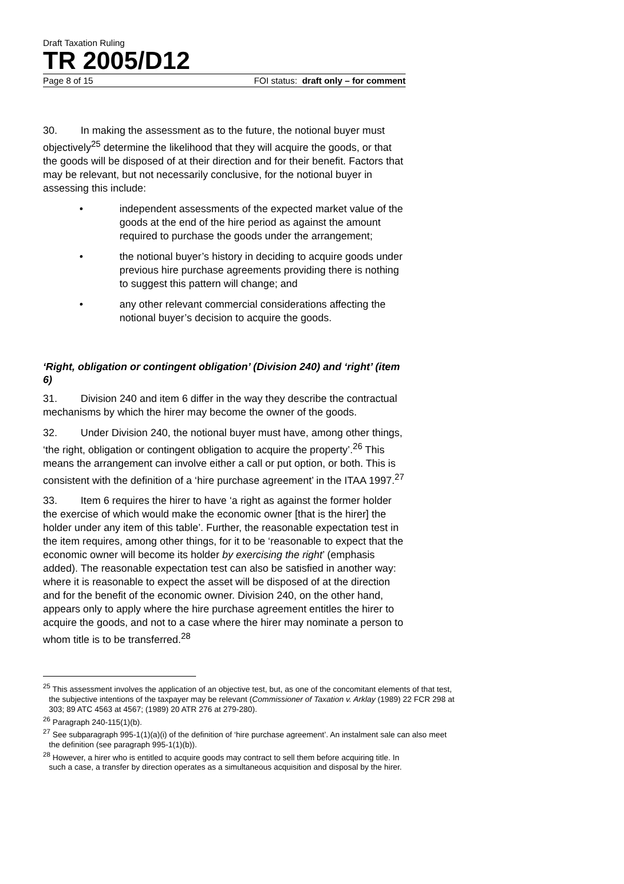Draft Taxation Ruling
TR 2005/D12
Page 8 of 15 FOI status: draft only – for comment
30. In making the assessment as to the future, the notional buyer must objectively<sup>25</sup> determine the likelihood that they will acquire the goods, or that the goods will be disposed of at their direction and for their benefit. Factors that may be relevant, but not necessarily conclusive, for the notional buyer in assessing this include:
• independent assessments of the expected market value of the goods at the end of the hire period as against the amount required to purchase the goods under the arrangement;
• the notional buyer’s history in deciding to acquire goods under previous hire purchase agreements providing there is nothing to suggest this pattern will change; and
• any other relevant commercial considerations affecting the notional buyer’s decision to acquire the goods.
‘Right, obligation or contingent obligation’ (Division 240) and ‘right’ (item 6)
31. Division 240 and item 6 differ in the way they describe the contractual mechanisms by which the hirer may become the owner of the goods.
32. Under Division 240, the notional buyer must have, among other things, ‘the right, obligation or contingent obligation to acquire the property’.<sup>26</sup> This means the arrangement can involve either a call or put option, or both. This is consistent with the definition of a ‘hire purchase agreement’ in the ITAA 1997.<sup>27</sup>
33. Item 6 requires the hirer to have ‘a right as against the former holder the exercise of which would make the economic owner [that is the hirer] the holder under any item of this table’. Further, the reasonable expectation test in the item requires, among other things, for it to be ‘reasonable to expect that the economic owner will become its holder by exercising the right’ (emphasis added). The reasonable expectation test can also be satisfied in another way: where it is reasonable to expect the asset will be disposed of at the direction and for the benefit of the economic owner. Division 240, on the other hand, appears only to apply where the hire purchase agreement entitles the hirer to acquire the goods, and not to a case where the hirer may nominate a person to whom title is to be transferred.<sup>28</sup>
<sup>25</sup> This assessment involves the application of an objective test, but, as one of the concomitant elements of that test, the subjective intentions of the taxpayer may be relevant (Commissioner of Taxation v. Arklay (1989) 22 FCR 298 at 303; 89 ATC 4563 at 4567; (1989) 20 ATR 276 at 279-280).
<sup>26</sup> Paragraph 240-115(1)(b).
<sup>27</sup> See subparagraph 995-1(1)(a)(i) of the definition of ‘hire purchase agreement’. An instalment sale can also meet the definition (see paragraph 995-1(1)(b)).
<sup>28</sup> However, a hirer who is entitled to acquire goods may contract to sell them before acquiring title. In such a case, a transfer by direction operates as a simultaneous acquisition and disposal by the hirer.